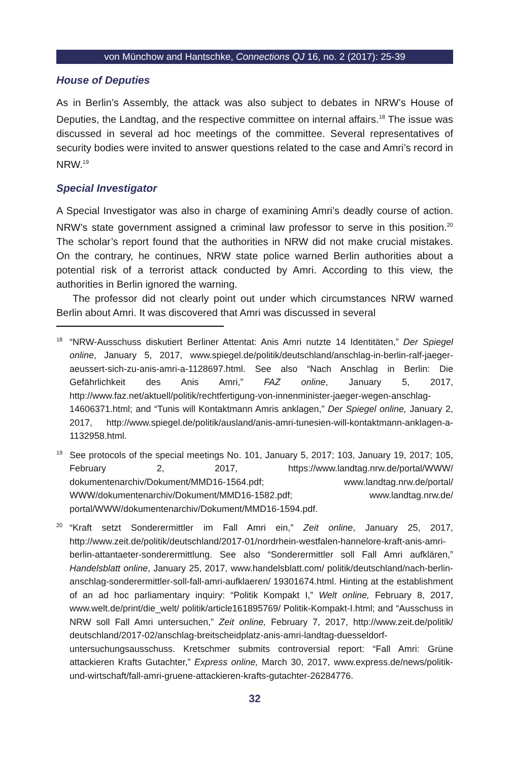von Münchow and Hantschke, Connections QJ 16, no. 2 (2017): 25-39
House of Deputies
As in Berlin’s Assembly, the attack was also subject to debates in NRW’s House of Deputies, the Landtag, and the respective committee on internal affairs.<sup>18</sup> The issue was discussed in several ad hoc meetings of the committee. Several representatives of security bodies were invited to answer questions related to the case and Amri’s record in NRW.<sup>19</sup>
Special Investigator
A Special Investigator was also in charge of examining Amri’s deadly course of action. NRW’s state government assigned a criminal law professor to serve in this position.<sup>20</sup> The scholar’s report found that the authorities in NRW did not make crucial mistakes. On the contrary, he continues, NRW state police warned Berlin authorities about a potential risk of a terrorist attack conducted by Amri. According to this view, the authorities in Berlin ignored the warning.
The professor did not clearly point out under which circumstances NRW warned Berlin about Amri. It was discovered that Amri was discussed in several
<sup>18</sup> “NRW-Ausschuss diskutiert Berliner Attentat: Anis Amri nutzte 14 Identitäten,” Der Spiegel online, January 5, 2017, www.spiegel.de/politik/deutschland/anschlag-in-berlin-ralf-jaeger-aeussert-sich-zu-anis-amri-a-1128697.html. See also “Nach Anschlag in Berlin: Die Gefährlichkeit des Anis Amri,” FAZ online, January 5, 2017, http://www.faz.net/aktuell/politik/rechtfertigung-von-innenminister-jaeger-wegen-anschlag-14606371.html; and “Tunis will Kontaktmann Amris anklagen,” Der Spiegel online, January 2, 2017, http://www.spiegel.de/politik/ausland/anis-amri-tunesien-will-kontaktmann-anklagen-a-1132958.html.
<sup>19</sup> See protocols of the special meetings No. 101, January 5, 2017; 103, January 19, 2017; 105, February 2, 2017, https://www.landtag.nrw.de/portal/WWW/ dokumentenarchiv/Dokument/MMD16-1564.pdf; www.landtag.nrw.de/portal/ WWW/dokumentenarchiv/Dokument/MMD16-1582.pdf; www.landtag.nrw.de/ portal/WWW/dokumentenarchiv/Dokument/MMD16-1594.pdf.
<sup>20</sup> “Kraft setzt Sonderermittler im Fall Amri ein,” Zeit online, January 25, 2017, http://www.zeit.de/politik/deutschland/2017-01/nordrhein-westfalen-hannelore-kraft-anis-amri-berlin-attantaeter-sonderermittlung. See also “Sonderermittler soll Fall Amri aufklären,” Handelsblatt online, January 25, 2017, www.handelsblatt.com/ politik/deutschland/nach-berlin-anschlag-sonderermittler-soll-fall-amri-aufklaeren/ 19301674.html. Hinting at the establishment of an ad hoc parliamentary inquiry: “Politik Kompakt I,” Welt online, February 8, 2017, www.welt.de/print/die_welt/ politik/article161895769/ Politik-Kompakt-I.html; and “Ausschuss in NRW soll Fall Amri untersuchen,” Zeit online, February 7, 2017, http://www.zeit.de/politik/ deutschland/2017-02/anschlag-breitscheidplatz-anis-amri-landtag-duesseldorf-untersuchungsausschuss. Kretschmer submits controversial report: “Fall Amri: Grüne attackieren Krafts Gutachter,” Express online, March 30, 2017, www.express.de/news/politik-und-wirtschaft/fall-amri-gruene-attackieren-krafts-gutachter-26284776.
32